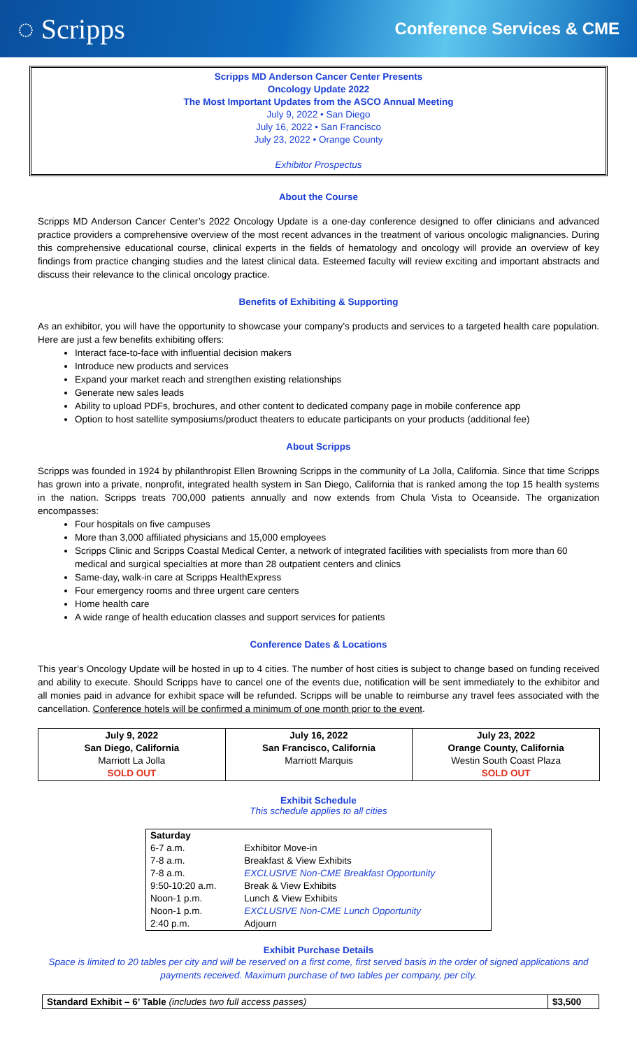◌ Scripps
Conference Services & CME
Scripps MD Anderson Cancer Center Presents
Oncology Update 2022
The Most Important Updates from the ASCO Annual Meeting
July 9, 2022 • San Diego
July 16, 2022 • San Francisco
July 23, 2022 • Orange County
Exhibitor Prospectus
About the Course
Scripps MD Anderson Cancer Center’s 2022 Oncology Update is a one-day conference designed to offer clinicians and advanced practice providers a comprehensive overview of the most recent advances in the treatment of various oncologic malignancies. During this comprehensive educational course, clinical experts in the fields of hematology and oncology will provide an overview of key findings from practice changing studies and the latest clinical data. Esteemed faculty will review exciting and important abstracts and discuss their relevance to the clinical oncology practice.
Benefits of Exhibiting & Supporting
As an exhibitor, you will have the opportunity to showcase your company’s products and services to a targeted health care population. Here are just a few benefits exhibiting offers:
Interact face-to-face with influential decision makers
Introduce new products and services
Expand your market reach and strengthen existing relationships
Generate new sales leads
Ability to upload PDFs, brochures, and other content to dedicated company page in mobile conference app
Option to host satellite symposiums/product theaters to educate participants on your products (additional fee)
About Scripps
Scripps was founded in 1924 by philanthropist Ellen Browning Scripps in the community of La Jolla, California. Since that time Scripps has grown into a private, nonprofit, integrated health system in San Diego, California that is ranked among the top 15 health systems in the nation. Scripps treats 700,000 patients annually and now extends from Chula Vista to Oceanside. The organization encompasses:
Four hospitals on five campuses
More than 3,000 affiliated physicians and 15,000 employees
Scripps Clinic and Scripps Coastal Medical Center, a network of integrated facilities with specialists from more than 60 medical and surgical specialties at more than 28 outpatient centers and clinics
Same-day, walk-in care at Scripps HealthExpress
Four emergency rooms and three urgent care centers
Home health care
A wide range of health education classes and support services for patients
Conference Dates & Locations
This year’s Oncology Update will be hosted in up to 4 cities. The number of host cities is subject to change based on funding received and ability to execute. Should Scripps have to cancel one of the events due, notification will be sent immediately to the exhibitor and all monies paid in advance for exhibit space will be refunded. Scripps will be unable to reimburse any travel fees associated with the cancellation. Conference hotels will be confirmed a minimum of one month prior to the event.
| July 9, 2022 San Diego, California Marriott La Jolla SOLD OUT | July 16, 2022 San Francisco, California Marriott Marquis | July 23, 2022 Orange County, California Westin South Coast Plaza SOLD OUT |
Exhibit Schedule
This schedule applies to all cities
| Saturday | |
| 6-7 a.m. | Exhibitor Move-in |
| 7-8 a.m. | Breakfast & View Exhibits |
| 7-8 a.m. | EXCLUSIVE Non-CME Breakfast Opportunity |
| 9:50-10:20 a.m. | Break & View Exhibits |
| Noon-1 p.m. | Lunch & View Exhibits |
| Noon-1 p.m. | EXCLUSIVE Non-CME Lunch Opportunity |
| 2:40 p.m. | Adjourn |
Exhibit Purchase Details
Space is limited to 20 tables per city and will be reserved on a first come, first served basis in the order of signed applications and payments received. Maximum purchase of two tables per company, per city.
| Standard Exhibit – 6’ Table (includes two full access passes) | $3,500 |